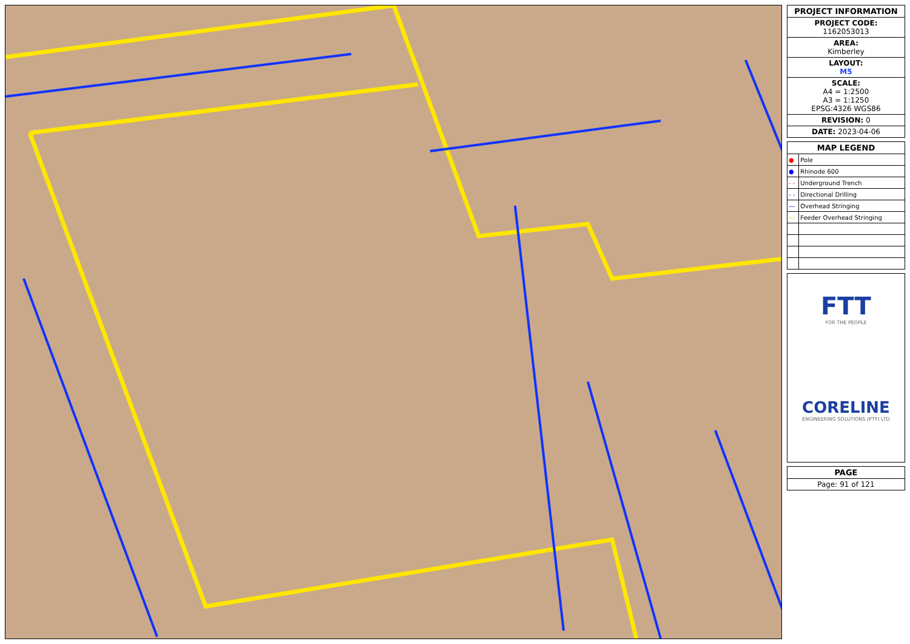| PROJECT INFORMATION |
| --- |
| PROJECT CODE: 1162053013 |
| AREA: Kimberley |
| LAYOUT: M5 |
| SCALE: A4 = 1:2500 A3 = 1:1250 EPSG:4326 WGS86 |
| REVISION: 0 |
| DATE: 2023-04-06 |
| MAP LEGEND | |
| --- | --- |
| ● | Pole |
| ● | Rhinode 600 |
| - - | Underground Trench |
| - - | Directional Drilling |
| — | Overhead Stringing |
| — | Feeder Overhead Stringing |
FTT
FOR THE PEOPLE
CORELINE
ENGINEERING SOLUTIONS (PTY) LTD
| PAGE |
| --- |
| Page: 91 of 121 |